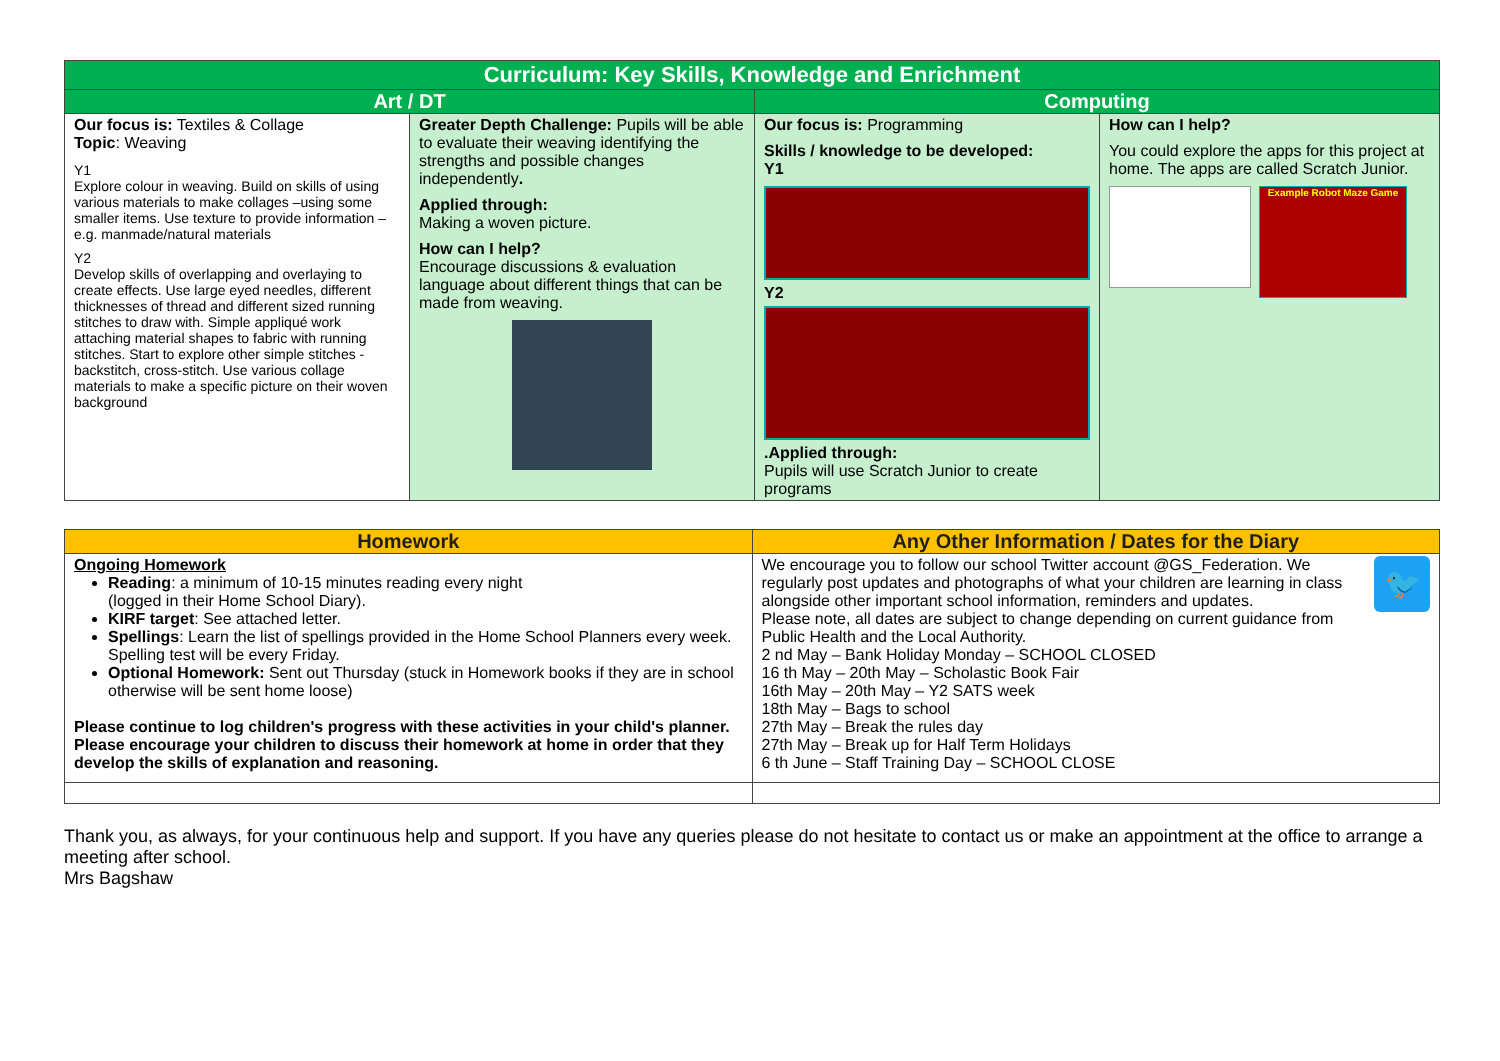| Curriculum: Key Skills, Knowledge and Enrichment | | | |
| --- | --- | --- | --- |
| Art / DT | | Computing | |
| Our focus is: Textiles & Collage Topic : Weaving Y1 Explore colour in weaving. Build on skills of using various materials to make collages –using some smaller items. Use texture to provide information – e.g. manmade/natural materials Y2 Develop skills of overlapping and overlaying to create effects. Use large eyed needles, different thicknesses of thread and different sized running stitches to draw with. Simple appliqué work attaching material shapes to fabric with running stitches. Start to explore other simple stitches - backstitch, cross-stitch. Use various collage materials to make a specific picture on their woven background | Greater Depth Challenge: Pupils will be able to evaluate their weaving identifying the strengths and possible changes independently . Applied through: Making a woven picture. How can I help? Encourage discussions & evaluation language about different things that can be made from weaving. | Our focus is: Programming Skills / knowledge to be developed: Y1 Y2 .Applied through: Pupils will use Scratch Junior to create programs | How can I help? You could explore the apps for this project at home. The apps are called Scratch Junior. Example Robot Maze Game |
| Homework | Any Other Information / Dates for the Diary |
| --- | --- |
| Ongoing Homework Reading : a minimum of 10-15 minutes reading every night (logged in their Home School Diary). KIRF target : See attached letter. Spellings : Learn the list of spellings provided in the Home School Planners every week. Spelling test will be every Friday. Optional Homework: Sent out Thursday (stuck in Homework books if they are in school otherwise will be sent home loose) Please continue to log children's progress with these activities in your child's planner. Please encourage your children to discuss their homework at home in order that they develop the skills of explanation and reasoning. | 🐦 We encourage you to follow our school Twitter account @GS_Federation. We regularly post updates and photographs of what your children are learning in class alongside other important school information, reminders and updates. Please note, all dates are subject to change depending on current guidance from Public Health and the Local Authority. 2 nd May – Bank Holiday Monday – SCHOOL CLOSED 16 th May – 20th May – Scholastic Book Fair 16th May – 20th May – Y2 SATS week 18th May – Bags to school 27th May – Break the rules day 27th May – Break up for Half Term Holidays 6 th June – Staff Training Day – SCHOOL CLOSE |
Thank you, as always, for your continuous help and support. If you have any queries please do not hesitate to contact us or make an appointment at the office to arrange a meeting after school.
Mrs Bagshaw